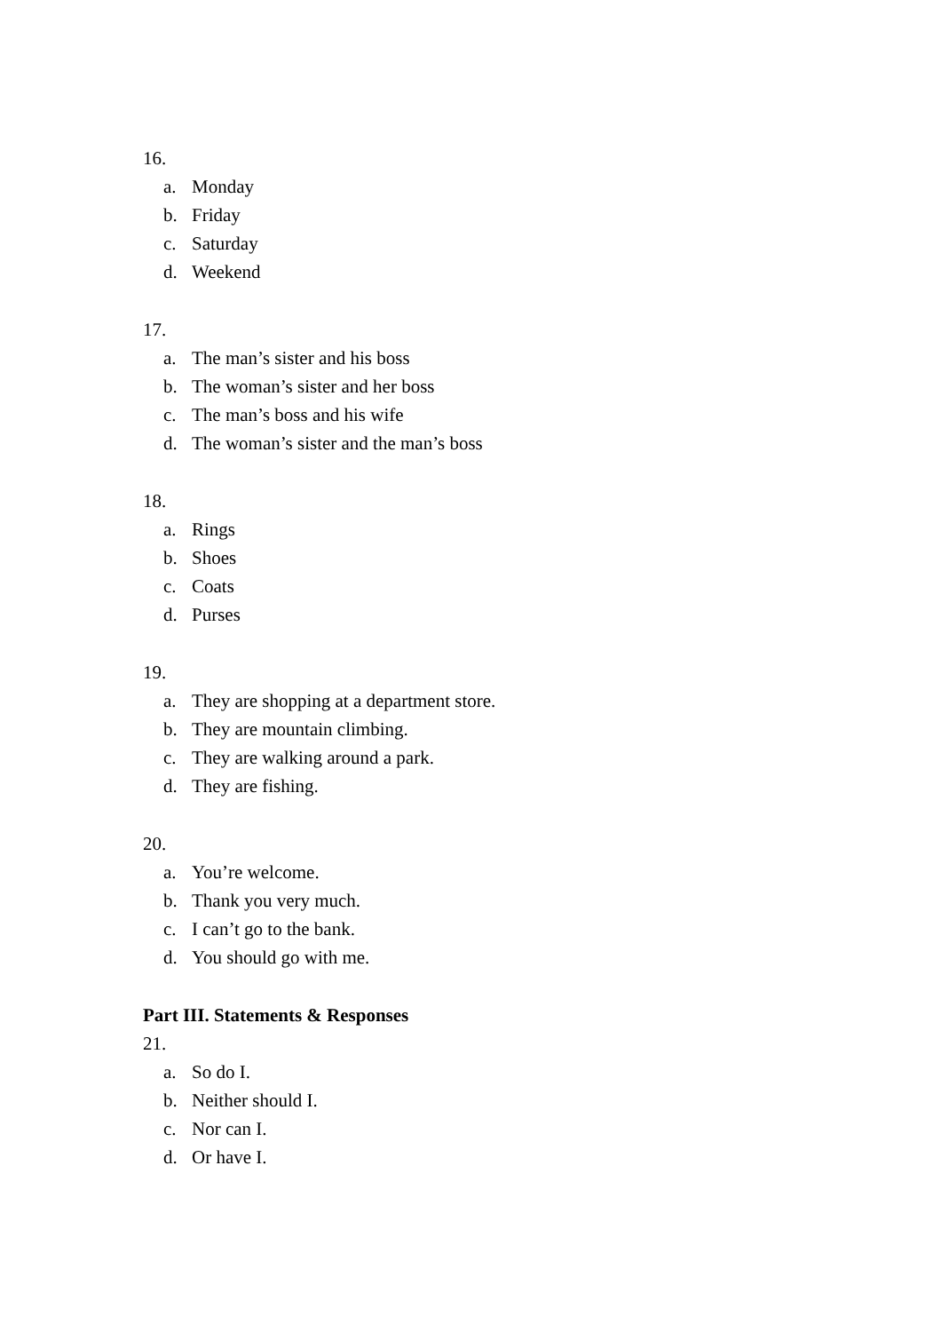16.
a. Monday
b. Friday
c. Saturday
d. Weekend
17.
a. The man’s sister and his boss
b. The woman’s sister and her boss
c. The man’s boss and his wife
d. The woman’s sister and the man’s boss
18.
a. Rings
b. Shoes
c. Coats
d. Purses
19.
a. They are shopping at a department store.
b. They are mountain climbing.
c. They are walking around a park.
d. They are fishing.
20.
a. You’re welcome.
b. Thank you very much.
c. I can’t go to the bank.
d. You should go with me.
Part III. Statements & Responses
21.
a. So do I.
b. Neither should I.
c. Nor can I.
d. Or have I.